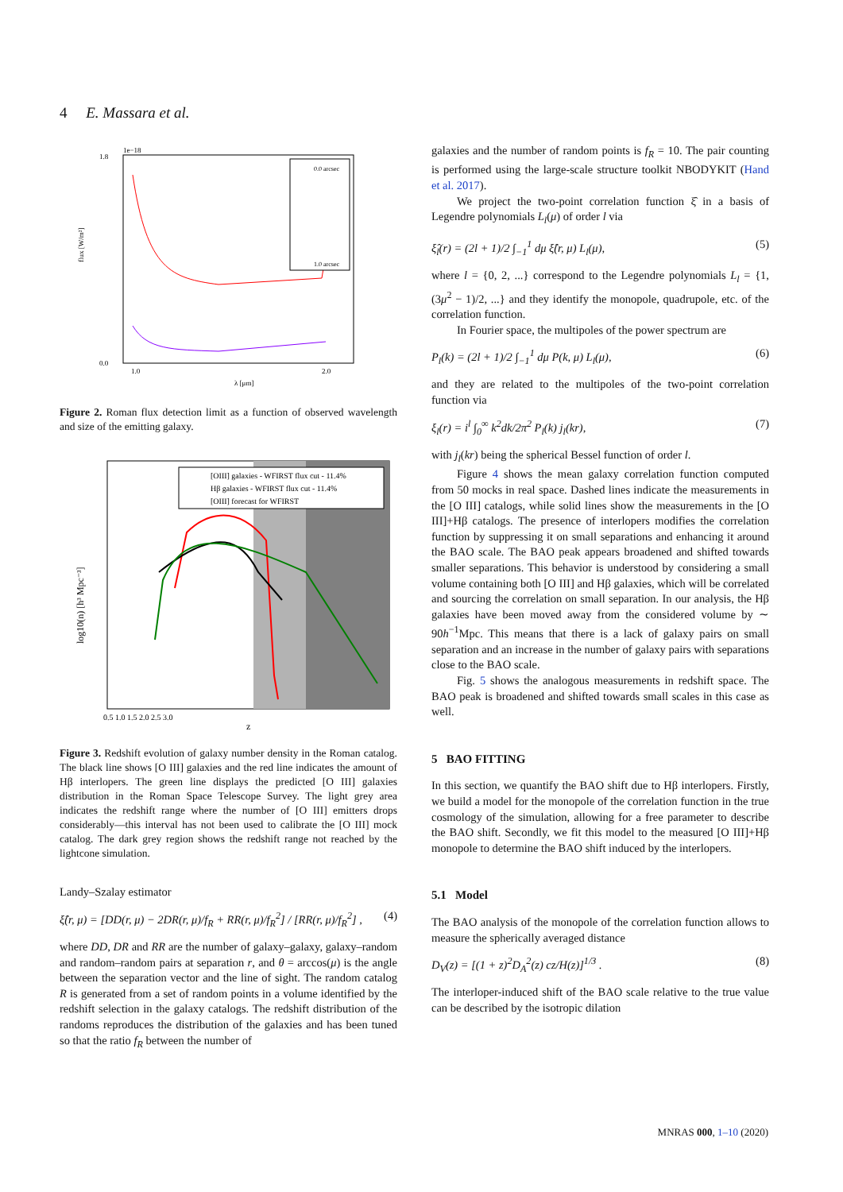4 E. Massara et al.
1.8
1e−18
0.0
1.0
2.0
λ [μm]
flux [W/m²]
0.0 arcsec
1.0 arcsec
Figure 2. Roman flux detection limit as a function of observed wavelength and size of the emitting galaxy.
[OIII] galaxies - WFIRST flux cut - 11.4%
Hβ galaxies - WFIRST flux cut - 11.4%
[OIII] forecast for WFIRST
0.5 1.0 1.5 2.0 2.5 3.0
z
log10(n) [h³ Mpc⁻³]
Figure 3. Redshift evolution of galaxy number density in the Roman catalog. The black line shows [O III] galaxies and the red line indicates the amount of Hβ interlopers. The green line displays the predicted [O III] galaxies distribution in the Roman Space Telescope Survey. The light grey area indicates the redshift range where the number of [O III] emitters drops considerably—this interval has not been used to calibrate the [O III] mock catalog. The dark grey region shows the redshift range not reached by the lightcone simulation.
Landy–Szalay estimator
ξ̂(r, μ) = [DD(r, μ) − 2DR(r, μ)/f<sub>R</sub> + RR(r, μ)/f<sub>R</sub><sup>2</sup>] / [RR(r, μ)/f<sub>R</sub><sup>2</sup>] , (4)
where DD, DR and RR are the number of galaxy–galaxy, galaxy–random and random–random pairs at separation r, and θ = arccos(μ) is the angle between the separation vector and the line of sight. The random catalog R is generated from a set of random points in a volume identified by the redshift selection in the galaxy catalogs. The redshift distribution of the randoms reproduces the distribution of the galaxies and has been tuned so that the ratio f<sub>R</sub> between the number of
galaxies and the number of random points is f<sub>R</sub> = 10. The pair counting is performed using the large-scale structure toolkit NBODYKIT (Hand et al. 2017).
We project the two-point correlation function ξ̂ in a basis of Legendre polynomials L<sub>l</sub>(μ) of order l via
ξ̂<sub>l</sub>(r) = (2l + 1)/2 ∫<sub>−1</sub><sup>1</sup> dμ ξ̂(r, μ) L<sub>l</sub>(μ), (5)
where l = {0, 2, ...} correspond to the Legendre polynomials L<sub>l</sub> = {1, (3μ<sup>2</sup> − 1)/2, ...} and they identify the monopole, quadrupole, etc. of the correlation function.
In Fourier space, the multipoles of the power spectrum are
P<sub>l</sub>(k) = (2l + 1)/2 ∫<sub>−1</sub><sup>1</sup> dμ P(k, μ) L<sub>l</sub>(μ), (6)
and they are related to the multipoles of the two-point correlation function via
ξ<sub>l</sub>(r) = i<sup>l</sup> ∫<sub>0</sub><sup>∞</sup> k<sup>2</sup>dk/2π<sup>2</sup> P<sub>l</sub>(k) j<sub>l</sub>(kr), (7)
with j<sub>l</sub>(kr) being the spherical Bessel function of order l.
Figure 4 shows the mean galaxy correlation function computed from 50 mocks in real space. Dashed lines indicate the measurements in the [O III] catalogs, while solid lines show the measurements in the [O III]+Hβ catalogs. The presence of interlopers modifies the correlation function by suppressing it on small separations and enhancing it around the BAO scale. The BAO peak appears broadened and shifted towards smaller separations. This behavior is understood by considering a small volume containing both [O III] and Hβ galaxies, which will be correlated and sourcing the correlation on small separation. In our analysis, the Hβ galaxies have been moved away from the considered volume by ∼ 90h<sup>−1</sup>Mpc. This means that there is a lack of galaxy pairs on small separation and an increase in the number of galaxy pairs with separations close to the BAO scale.
Fig. 5 shows the analogous measurements in redshift space. The BAO peak is broadened and shifted towards small scales in this case as well.
5 BAO FITTING
In this section, we quantify the BAO shift due to Hβ interlopers. Firstly, we build a model for the monopole of the correlation function in the true cosmology of the simulation, allowing for a free parameter to describe the BAO shift. Secondly, we fit this model to the measured [O III]+Hβ monopole to determine the BAO shift induced by the interlopers.
5.1 Model
The BAO analysis of the monopole of the correlation function allows to measure the spherically averaged distance
D<sub>V</sub>(z) = [(1 + z)<sup>2</sup>D<sub>A</sub><sup>2</sup>(z) cz/H(z)]<sup>1/3</sup> . (8)
The interloper-induced shift of the BAO scale relative to the true value can be described by the isotropic dilation
MNRAS 000, 1–10 (2020)